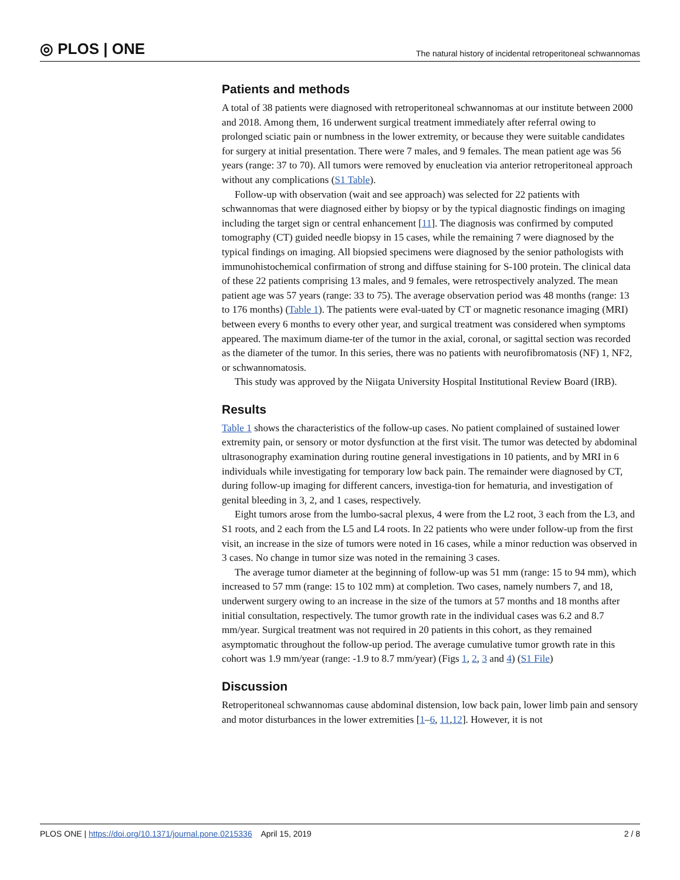◎ PLOS | ONE
The natural history of incidental retroperitoneal schwannomas
Patients and methods
A total of 38 patients were diagnosed with retroperitoneal schwannomas at our institute between 2000 and 2018. Among them, 16 underwent surgical treatment immediately after referral owing to prolonged sciatic pain or numbness in the lower extremity, or because they were suitable candidates for surgery at initial presentation. There were 7 males, and 9 females. The mean patient age was 56 years (range: 37 to 70). All tumors were removed by enucleation via anterior retroperitoneal approach without any complications (S1 Table).
Follow-up with observation (wait and see approach) was selected for 22 patients with schwannomas that were diagnosed either by biopsy or by the typical diagnostic findings on imaging including the target sign or central enhancement [11]. The diagnosis was confirmed by computed tomography (CT) guided needle biopsy in 15 cases, while the remaining 7 were diagnosed by the typical findings on imaging. All biopsied specimens were diagnosed by the senior pathologists with immunohistochemical confirmation of strong and diffuse staining for S-100 protein. The clinical data of these 22 patients comprising 13 males, and 9 females, were retrospectively analyzed. The mean patient age was 57 years (range: 33 to 75). The average observation period was 48 months (range: 13 to 176 months) (Table 1). The patients were eval-uated by CT or magnetic resonance imaging (MRI) between every 6 months to every other year, and surgical treatment was considered when symptoms appeared. The maximum diame-ter of the tumor in the axial, coronal, or sagittal section was recorded as the diameter of the tumor. In this series, there was no patients with neurofibromatosis (NF) 1, NF2, or schwannomatosis.
This study was approved by the Niigata University Hospital Institutional Review Board (IRB).
Results
Table 1 shows the characteristics of the follow-up cases. No patient complained of sustained lower extremity pain, or sensory or motor dysfunction at the first visit. The tumor was detected by abdominal ultrasonography examination during routine general investigations in 10 patients, and by MRI in 6 individuals while investigating for temporary low back pain. The remainder were diagnosed by CT, during follow-up imaging for different cancers, investiga-tion for hematuria, and investigation of genital bleeding in 3, 2, and 1 cases, respectively.
Eight tumors arose from the lumbo-sacral plexus, 4 were from the L2 root, 3 each from the L3, and S1 roots, and 2 each from the L5 and L4 roots. In 22 patients who were under follow-up from the first visit, an increase in the size of tumors were noted in 16 cases, while a minor reduction was observed in 3 cases. No change in tumor size was noted in the remaining 3 cases.
The average tumor diameter at the beginning of follow-up was 51 mm (range: 15 to 94 mm), which increased to 57 mm (range: 15 to 102 mm) at completion. Two cases, namely numbers 7, and 18, underwent surgery owing to an increase in the size of the tumors at 57 months and 18 months after initial consultation, respectively. The tumor growth rate in the individual cases was 6.2 and 8.7 mm/year. Surgical treatment was not required in 20 patients in this cohort, as they remained asymptomatic throughout the follow-up period. The average cumulative tumor growth rate in this cohort was 1.9 mm/year (range: -1.9 to 8.7 mm/year) (Figs 1, 2, 3 and 4) (S1 File)
Discussion
Retroperitoneal schwannomas cause abdominal distension, low back pain, lower limb pain and sensory and motor disturbances in the lower extremities [1–6, 11,12]. However, it is not
PLOS ONE | https://doi.org/10.1371/journal.pone.0215336 April 15, 2019
2 / 8